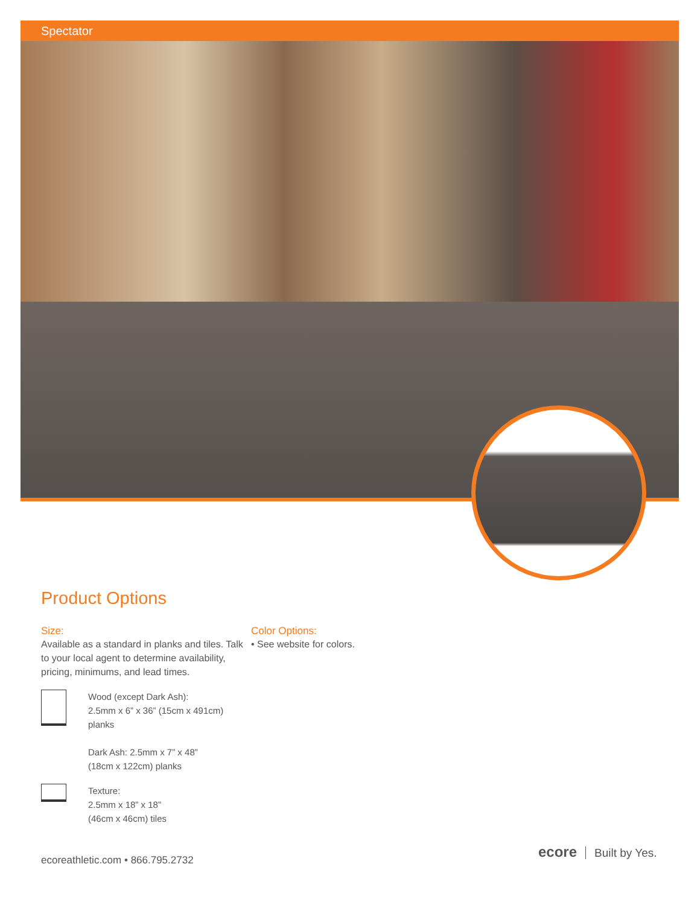Spectator
Product Options
Size:
Available as a standard in planks and tiles. Talk to your local agent to determine availability, pricing, minimums, and lead times.
Wood (except Dark Ash):
2.5mm x 6” x 36” (15cm x 491cm)
planks
Dark Ash: 2.5mm x 7” x 48”
(18cm x 122cm) planks
Texture:
2.5mm x 18” x 18”
(46cm x 46cm) tiles
Color Options:
• See website for colors.
ecoreathletic.com • 866.795.2732
ecore Built by Yes.